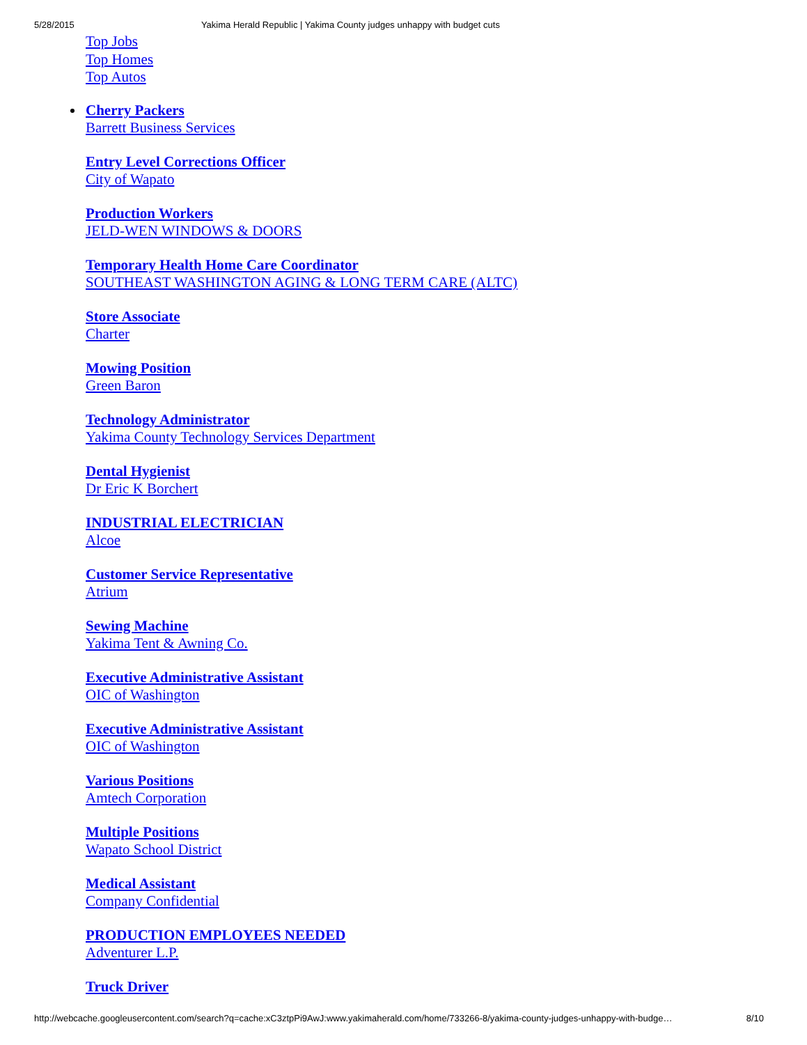5/28/2015 Yakima Herald Republic | Yakima County judges unhappy with budget cuts
Top Jobs
Top Homes
Top Autos
Cherry Packers
Barrett Business Services
Entry Level Corrections Officer
City of Wapato
Production Workers
JELD-WEN WINDOWS & DOORS
Temporary Health Home Care Coordinator
SOUTHEAST WASHINGTON AGING & LONG TERM CARE (ALTC)
Store Associate
Charter
Mowing Position
Green Baron
Technology Administrator
Yakima County Technology Services Department
Dental Hygienist
Dr Eric K Borchert
INDUSTRIAL ELECTRICIAN
Alcoe
Customer Service Representative
Atrium
Sewing Machine
Yakima Tent & Awning Co.
Executive Administrative Assistant
OIC of Washington
Executive Administrative Assistant
OIC of Washington
Various Positions
Amtech Corporation
Multiple Positions
Wapato School District
Medical Assistant
Company Confidential
PRODUCTION EMPLOYEES NEEDED
Adventurer L.P.
Truck Driver
http://webcache.googleusercontent.com/search?q=cache:xC3ztpPi9AwJ:www.yakimaherald.com/home/733266-8/yakima-county-judges-unhappy-with-budge… 8/10